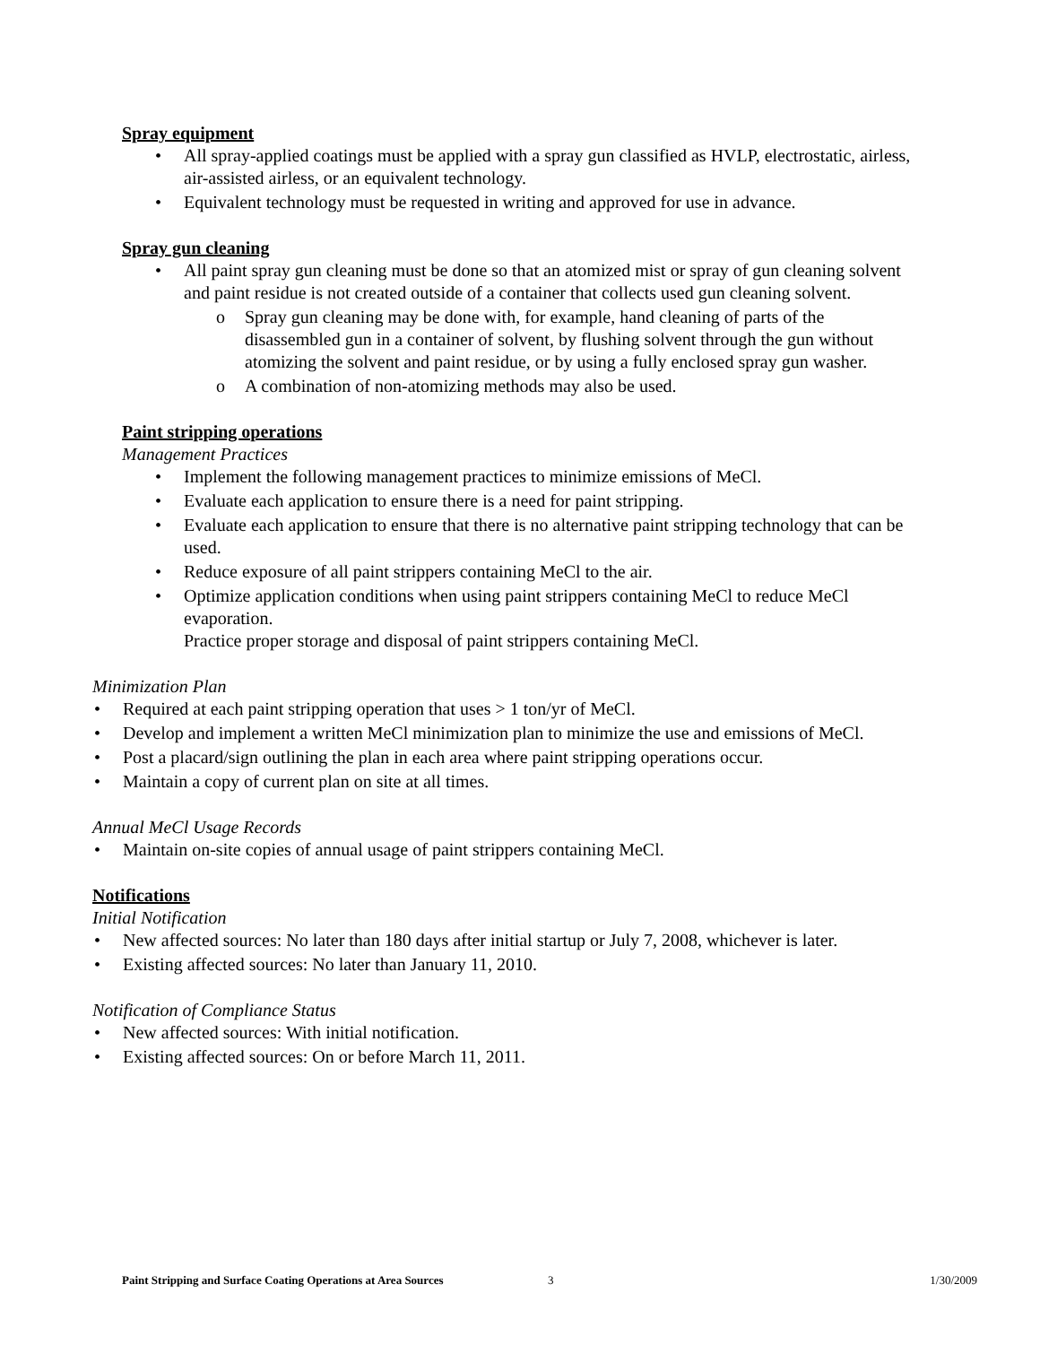Spray equipment
All spray-applied coatings must be applied with a spray gun classified as HVLP, electrostatic, airless, air-assisted airless, or an equivalent technology.
Equivalent technology must be requested in writing and approved for use in advance.
Spray gun cleaning
All paint spray gun cleaning must be done so that an atomized mist or spray of gun cleaning solvent and paint residue is not created outside of a container that collects used gun cleaning solvent.
Spray gun cleaning may be done with, for example, hand cleaning of parts of the disassembled gun in a container of solvent, by flushing solvent through the gun without atomizing the solvent and paint residue, or by using a fully enclosed spray gun washer.
A combination of non-atomizing methods may also be used.
Paint stripping operations
Management Practices
Implement the following management practices to minimize emissions of MeCl.
Evaluate each application to ensure there is a need for paint stripping.
Evaluate each application to ensure that there is no alternative paint stripping technology that can be used.
Reduce exposure of all paint strippers containing MeCl to the air.
Optimize application conditions when using paint strippers containing MeCl to reduce MeCl evaporation.
Practice proper storage and disposal of paint strippers containing MeCl.
Minimization Plan
Required at each paint stripping operation that uses > 1 ton/yr of MeCl.
Develop and implement a written MeCl minimization plan to minimize the use and emissions of MeCl.
Post a placard/sign outlining the plan in each area where paint stripping operations occur.
Maintain a copy of current plan on site at all times.
Annual MeCl Usage Records
Maintain on-site copies of annual usage of paint strippers containing MeCl.
Notifications
Initial Notification
New affected sources: No later than 180 days after initial startup or July 7, 2008, whichever is later.
Existing affected sources: No later than January 11, 2010.
Notification of Compliance Status
New affected sources: With initial notification.
Existing affected sources: On or before March 11, 2011.
Paint Stripping and Surface Coating Operations at Area Sources 3 1/30/2009